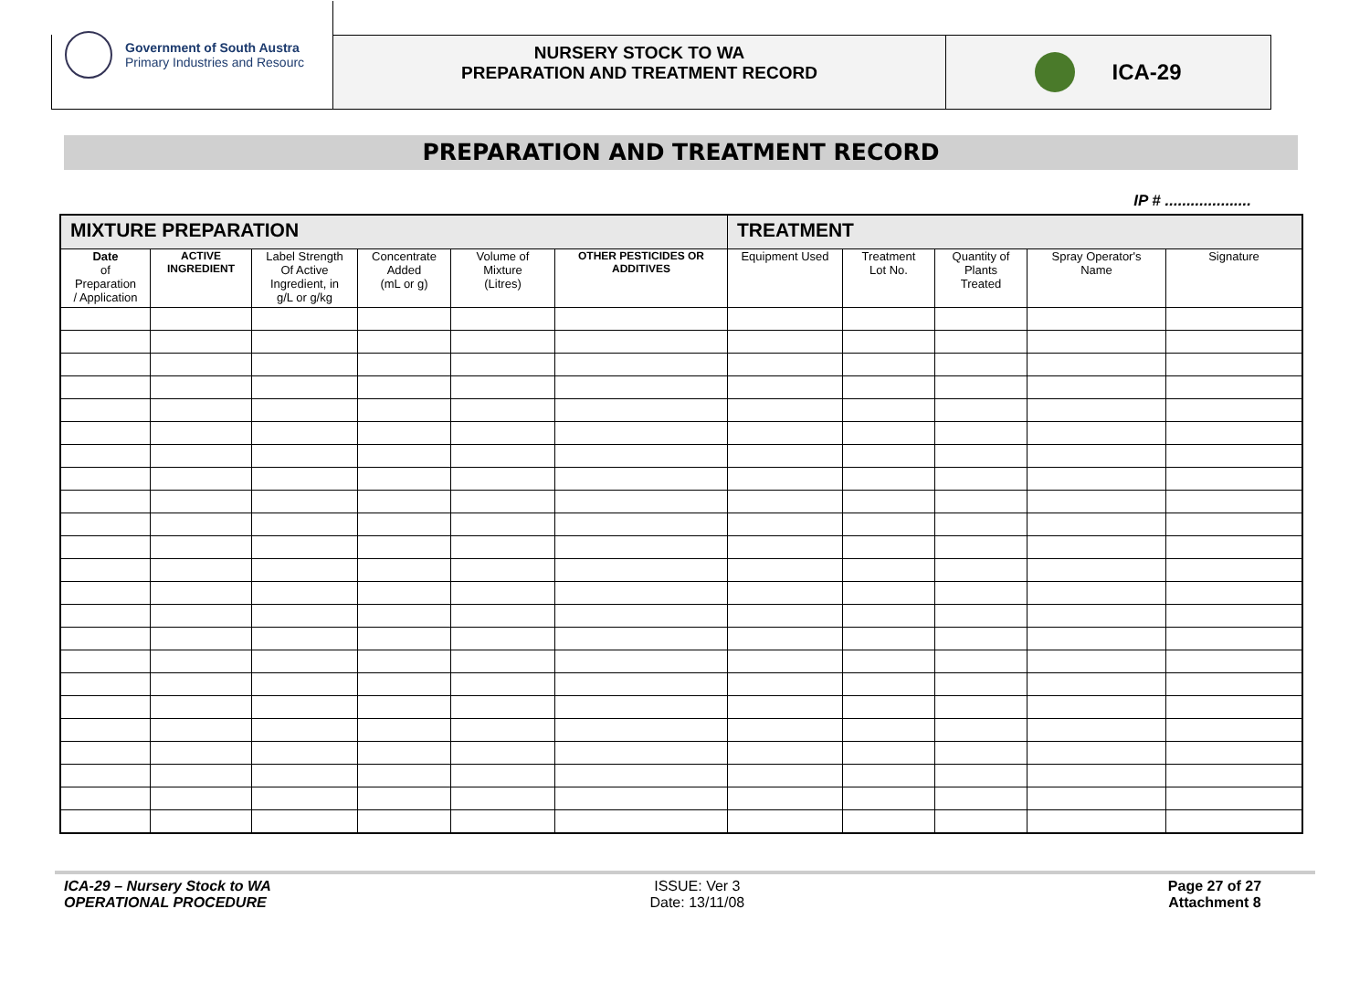Government of South Austra
Primary Industries and Resourc
NURSERY STOCK TO WA
PREPARATION AND TREATMENT RECORD
ICA-29
PREPARATION AND TREATMENT RECORD
IP # ....................
| MIXTURE PREPARATION | | | | | | TREATMENT | | | | |
| --- | --- | --- | --- | --- | --- | --- | --- | --- | --- | --- |
| Date of Preparation / Application | ACTIVE INGREDIENT | Label Strength Of Active Ingredient, in g/L or g/kg | Concentrate Added (mL or g) | Volume of Mixture (Litres) | OTHER PESTICIDES OR ADDITIVES | Equipment Used | Treatment Lot No. | Quantity of Plants Treated | Spray Operator's Name | Signature |
ICA-29 – Nursery Stock to WA
OPERATIONAL PROCEDURE
ISSUE: Ver 3
Date: 13/11/08
Page 27 of 27
Attachment 8